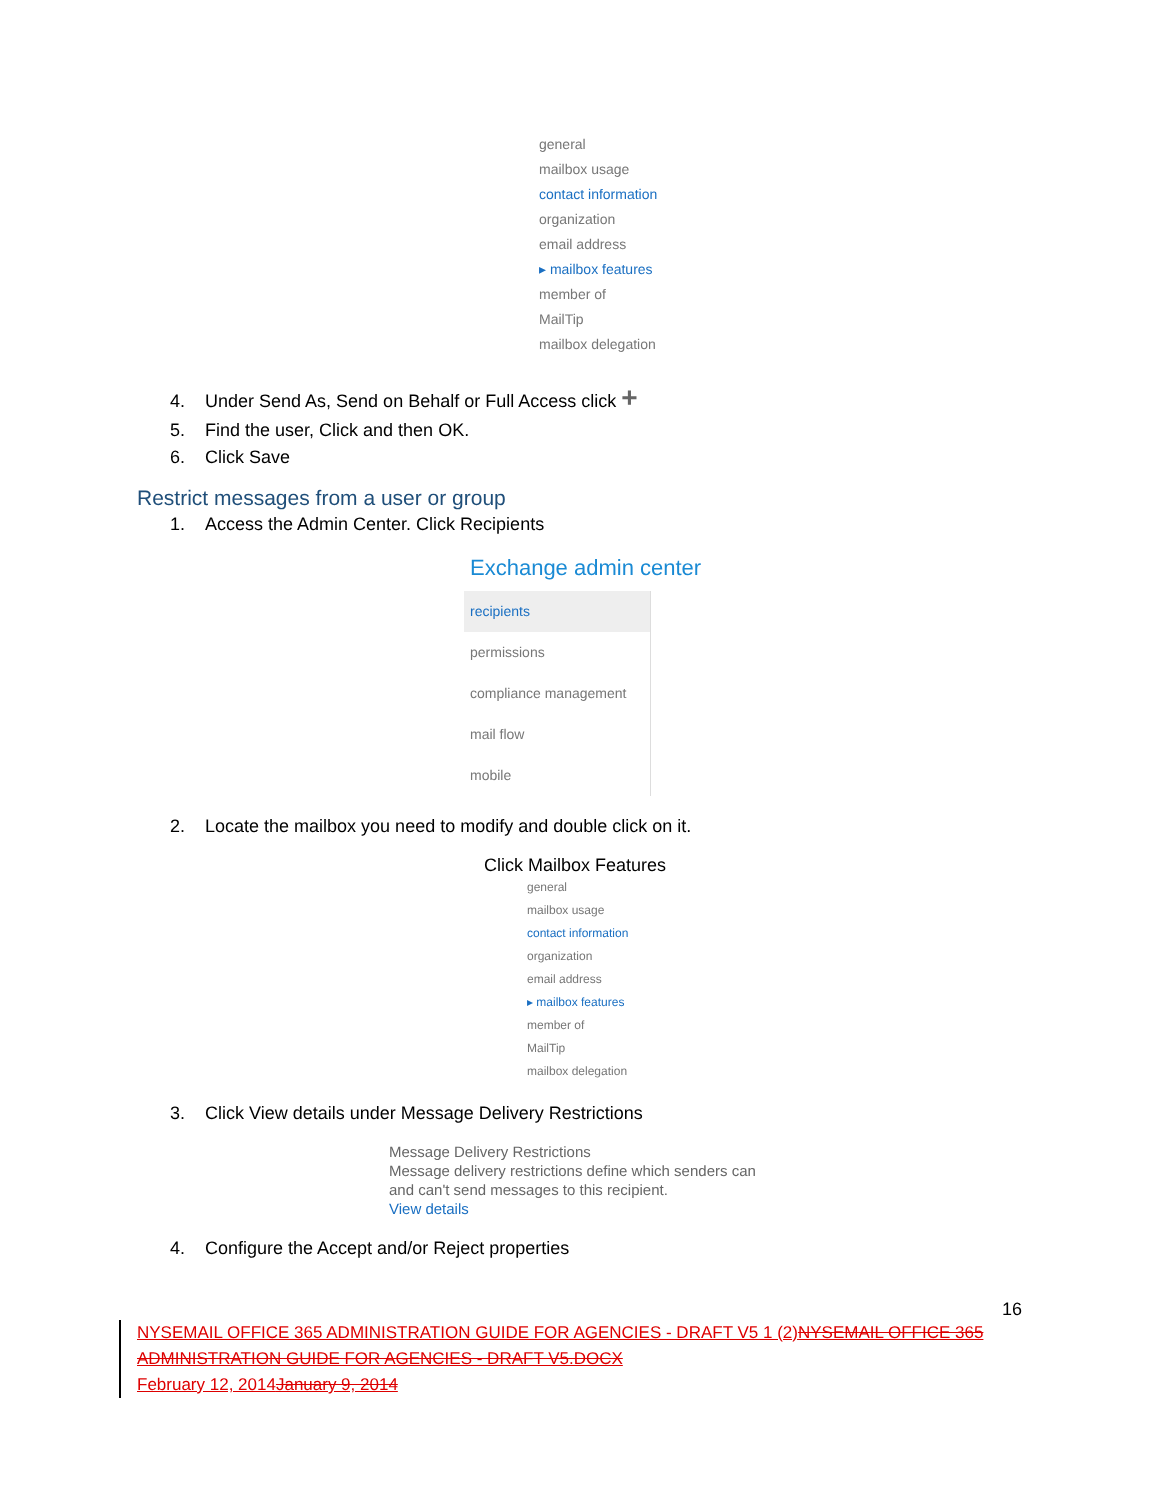general
mailbox usage
contact information
organization
email address
▸ mailbox features
member of
MailTip
mailbox delegation
4. Under Send As, Send on Behalf or Full Access click +
5. Find the user, Click and then OK.
6. Click Save
Restrict messages from a user or group
1. Access the Admin Center. Click Recipients
Exchange admin center
recipients
permissions
compliance management
mail flow
mobile
2. Locate the mailbox you need to modify and double click on it.
Click Mailbox Features
general
mailbox usage
contact information
organization
email address
▸ mailbox features
member of
MailTip
mailbox delegation
3. Click View details under Message Delivery Restrictions
Message Delivery Restrictions
Message delivery restrictions define which senders can
and can't send messages to this recipient.
View details
4. Configure the Accept and/or Reject properties
16
NYSEMAIL OFFICE 365 ADMINISTRATION GUIDE FOR AGENCIES - DRAFT V5 1 (2)NYSEMAIL OFFICE 365 ADMINISTRATION GUIDE FOR AGENCIES - DRAFT V5.DOCX
February 12, 2014January 9, 2014